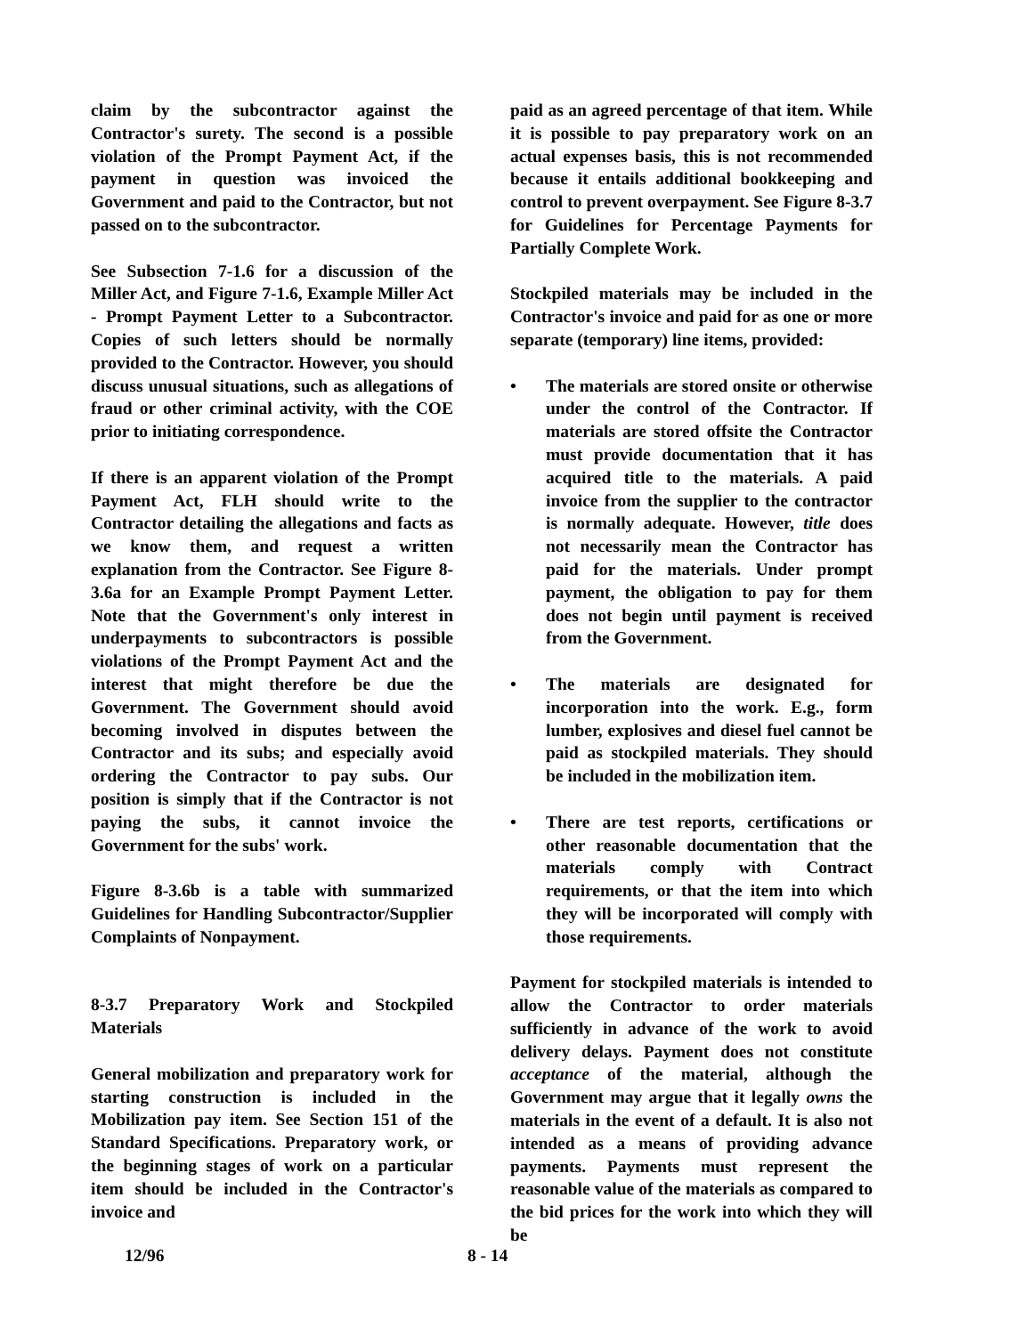claim by the subcontractor against the Contractor's surety. The second is a possible violation of the Prompt Payment Act, if the payment in question was invoiced the Government and paid to the Contractor, but not passed on to the subcontractor.
See Subsection 7-1.6 for a discussion of the Miller Act, and Figure 7-1.6, Example Miller Act - Prompt Payment Letter to a Subcontractor. Copies of such letters should be normally provided to the Contractor. However, you should discuss unusual situations, such as allegations of fraud or other criminal activity, with the COE prior to initiating correspondence.
If there is an apparent violation of the Prompt Payment Act, FLH should write to the Contractor detailing the allegations and facts as we know them, and request a written explanation from the Contractor. See Figure 8-3.6a for an Example Prompt Payment Letter. Note that the Government's only interest in underpayments to subcontractors is possible violations of the Prompt Payment Act and the interest that might therefore be due the Government. The Government should avoid becoming involved in disputes between the Contractor and its subs; and especially avoid ordering the Contractor to pay subs. Our position is simply that if the Contractor is not paying the subs, it cannot invoice the Government for the subs' work.
Figure 8-3.6b is a table with summarized Guidelines for Handling Subcontractor/Supplier Complaints of Nonpayment.
8-3.7 Preparatory Work and Stockpiled Materials
General mobilization and preparatory work for starting construction is included in the Mobilization pay item. See Section 151 of the Standard Specifications. Preparatory work, or the beginning stages of work on a particular item should be included in the Contractor's invoice and
paid as an agreed percentage of that item. While it is possible to pay preparatory work on an actual expenses basis, this is not recommended because it entails additional bookkeeping and control to prevent overpayment. See Figure 8-3.7 for Guidelines for Percentage Payments for Partially Complete Work.
Stockpiled materials may be included in the Contractor's invoice and paid for as one or more separate (temporary) line items, provided:
• The materials are stored onsite or otherwise under the control of the Contractor. If materials are stored offsite the Contractor must provide documentation that it has acquired title to the materials. A paid invoice from the supplier to the contractor is normally adequate. However, title does not necessarily mean the Contractor has paid for the materials. Under prompt payment, the obligation to pay for them does not begin until payment is received from the Government.
• The materials are designated for incorporation into the work. E.g., form lumber, explosives and diesel fuel cannot be paid as stockpiled materials. They should be included in the mobilization item.
• There are test reports, certifications or other reasonable documentation that the materials comply with Contract requirements, or that the item into which they will be incorporated will comply with those requirements.
Payment for stockpiled materials is intended to allow the Contractor to order materials sufficiently in advance of the work to avoid delivery delays. Payment does not constitute acceptance of the material, although the Government may argue that it legally owns the materials in the event of a default. It is also not intended as a means of providing advance payments. Payments must represent the reasonable value of the materials as compared to the bid prices for the work into which they will be
12/96 8 - 14